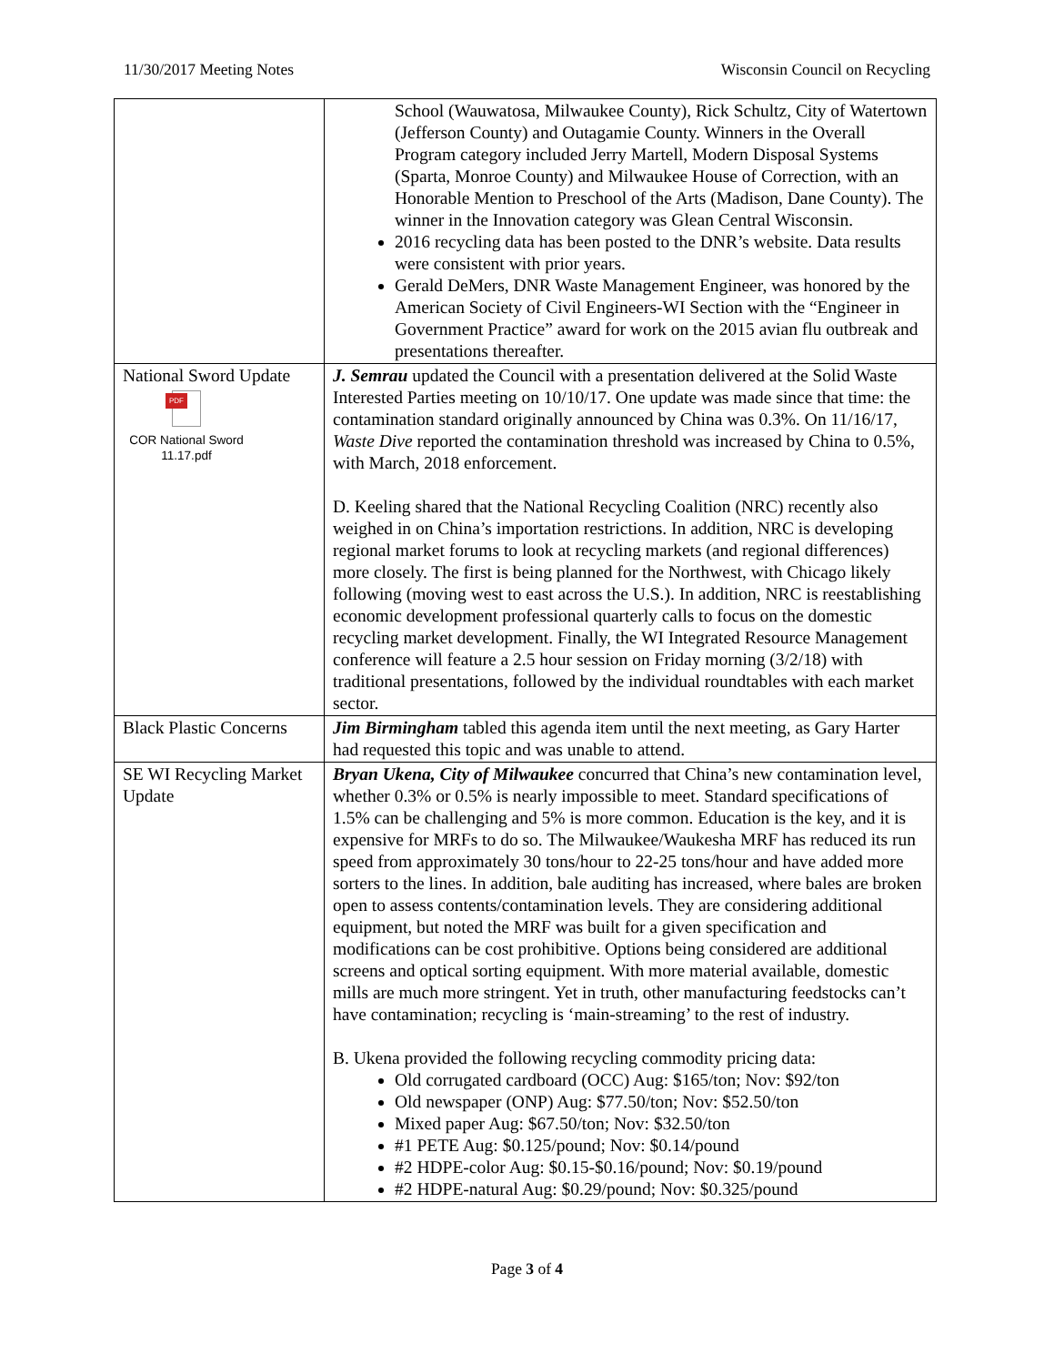11/30/2017 Meeting Notes Wisconsin Council on Recycling
| | School (Wauwatosa, Milwaukee County), Rick Schultz, City of Watertown (Jefferson County) and Outagamie County. Winners in the Overall Program category included Jerry Martell, Modern Disposal Systems (Sparta, Monroe County) and Milwaukee House of Correction, with an Honorable Mention to Preschool of the Arts (Madison, Dane County). The winner in the Innovation category was Glean Central Wisconsin. 2016 recycling data has been posted to the DNR’s website. Data results were consistent with prior years. Gerald DeMers, DNR Waste Management Engineer, was honored by the American Society of Civil Engineers-WI Section with the “Engineer in Government Practice” award for work on the 2015 avian flu outbreak and presentations thereafter. |
| National Sword Update PDF COR National Sword 11.17.pdf | J. Semrau updated the Council with a presentation delivered at the Solid Waste Interested Parties meeting on 10/10/17. One update was made since that time: the contamination standard originally announced by China was 0.3%. On 11/16/17, Waste Dive reported the contamination threshold was increased by China to 0.5%, with March, 2018 enforcement. D. Keeling shared that the National Recycling Coalition (NRC) recently also weighed in on China’s importation restrictions. In addition, NRC is developing regional market forums to look at recycling markets (and regional differences) more closely. The first is being planned for the Northwest, with Chicago likely following (moving west to east across the U.S.). In addition, NRC is reestablishing economic development professional quarterly calls to focus on the domestic recycling market development. Finally, the WI Integrated Resource Management conference will feature a 2.5 hour session on Friday morning (3/2/18) with traditional presentations, followed by the individual roundtables with each market sector. |
| Black Plastic Concerns | Jim Birmingham tabled this agenda item until the next meeting, as Gary Harter had requested this topic and was unable to attend. |
| SE WI Recycling Market Update | Bryan Ukena, City of Milwaukee concurred that China’s new contamination level, whether 0.3% or 0.5% is nearly impossible to meet. Standard specifications of 1.5% can be challenging and 5% is more common. Education is the key, and it is expensive for MRFs to do so. The Milwaukee/Waukesha MRF has reduced its run speed from approximately 30 tons/hour to 22-25 tons/hour and have added more sorters to the lines. In addition, bale auditing has increased, where bales are broken open to assess contents/contamination levels. They are considering additional equipment, but noted the MRF was built for a given specification and modifications can be cost prohibitive. Options being considered are additional screens and optical sorting equipment. With more material available, domestic mills are much more stringent. Yet in truth, other manufacturing feedstocks can’t have contamination; recycling is ‘main-streaming’ to the rest of industry. B. Ukena provided the following recycling commodity pricing data: Old corrugated cardboard (OCC) Aug: $165/ton; Nov: $92/ton Old newspaper (ONP) Aug: $77.50/ton; Nov: $52.50/ton Mixed paper Aug: $67.50/ton; Nov: $32.50/ton #1 PETE Aug: $0.125/pound; Nov: $0.14/pound #2 HDPE-color Aug: $0.15-$0.16/pound; Nov: $0.19/pound #2 HDPE-natural Aug: $0.29/pound; Nov: $0.325/pound |
Page 3 of 4